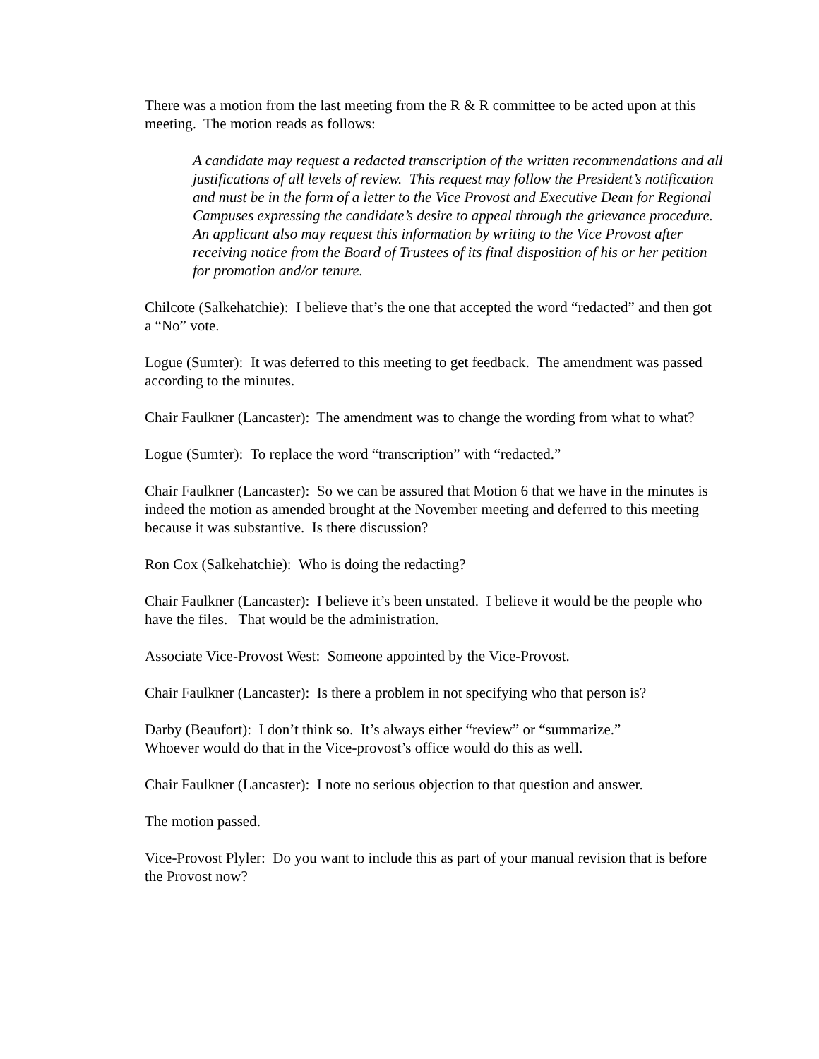There was a motion from the last meeting from the R & R committee to be acted upon at this meeting. The motion reads as follows:
A candidate may request a redacted transcription of the written recommendations and all justifications of all levels of review. This request may follow the President’s notification and must be in the form of a letter to the Vice Provost and Executive Dean for Regional Campuses expressing the candidate’s desire to appeal through the grievance procedure. An applicant also may request this information by writing to the Vice Provost after receiving notice from the Board of Trustees of its final disposition of his or her petition for promotion and/or tenure.
Chilcote (Salkehatchie): I believe that’s the one that accepted the word “redacted” and then got a “No” vote.
Logue (Sumter): It was deferred to this meeting to get feedback. The amendment was passed according to the minutes.
Chair Faulkner (Lancaster): The amendment was to change the wording from what to what?
Logue (Sumter): To replace the word “transcription” with “redacted.”
Chair Faulkner (Lancaster): So we can be assured that Motion 6 that we have in the minutes is indeed the motion as amended brought at the November meeting and deferred to this meeting because it was substantive. Is there discussion?
Ron Cox (Salkehatchie): Who is doing the redacting?
Chair Faulkner (Lancaster): I believe it’s been unstated. I believe it would be the people who have the files. That would be the administration.
Associate Vice-Provost West: Someone appointed by the Vice-Provost.
Chair Faulkner (Lancaster): Is there a problem in not specifying who that person is?
Darby (Beaufort): I don’t think so. It’s always either “review” or “summarize.”
Whoever would do that in the Vice-provost’s office would do this as well.
Chair Faulkner (Lancaster): I note no serious objection to that question and answer.
The motion passed.
Vice-Provost Plyler: Do you want to include this as part of your manual revision that is before the Provost now?